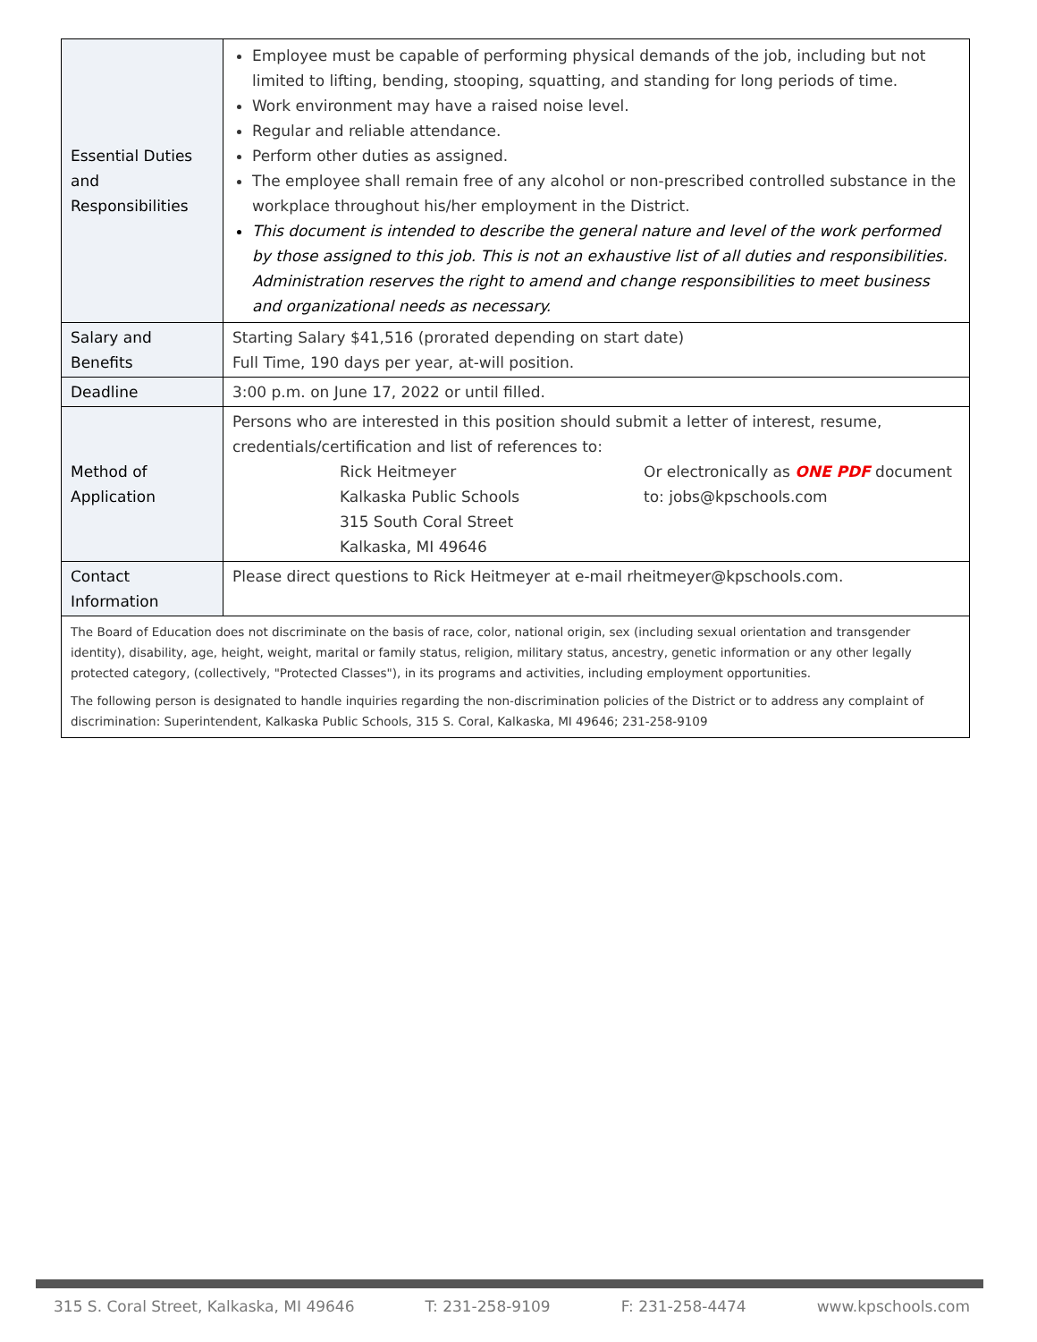| Essential Duties and Responsibilities | Employee must be capable of performing physical demands of the job, including but not limited to lifting, bending, stooping, squatting, and standing for long periods of time. Work environment may have a raised noise level. Regular and reliable attendance. Perform other duties as assigned. The employee shall remain free of any alcohol or non-prescribed controlled substance in the workplace throughout his/her employment in the District. This document is intended to describe the general nature and level of the work performed by those assigned to this job. This is not an exhaustive list of all duties and responsibilities. Administration reserves the right to amend and change responsibilities to meet business and organizational needs as necessary. |
| Salary and Benefits | Starting Salary $41,516 (prorated depending on start date) Full Time, 190 days per year, at-will position. |
| Deadline | 3:00 p.m. on June 17, 2022 or until filled. |
| Method of Application | Persons who are interested in this position should submit a letter of interest, resume, credentials/certification and list of references to: / Rick Heitmeyer Kalkaska Public Schools 315 South Coral Street Kalkaska, MI 49646 / Or electronically as ONE PDF document to: jobs@kpschools.com / |
| Contact Information | Please direct questions to Rick Heitmeyer at e-mail rheitmeyer@kpschools.com. |
The Board of Education does not discriminate on the basis of race, color, national origin, sex (including sexual orientation and transgender identity), disability, age, height, weight, marital or family status, religion, military status, ancestry, genetic information or any other legally protected category, (collectively, "Protected Classes"), in its programs and activities, including employment opportunities.
The following person is designated to handle inquiries regarding the non-discrimination policies of the District or to address any complaint of discrimination: Superintendent, Kalkaska Public Schools, 315 S. Coral, Kalkaska, MI 49646; 231-258-9109
315 S. Coral Street, Kalkaska, MI 49646 T: 231-258-9109 F: 231-258-4474 www.kpschools.com